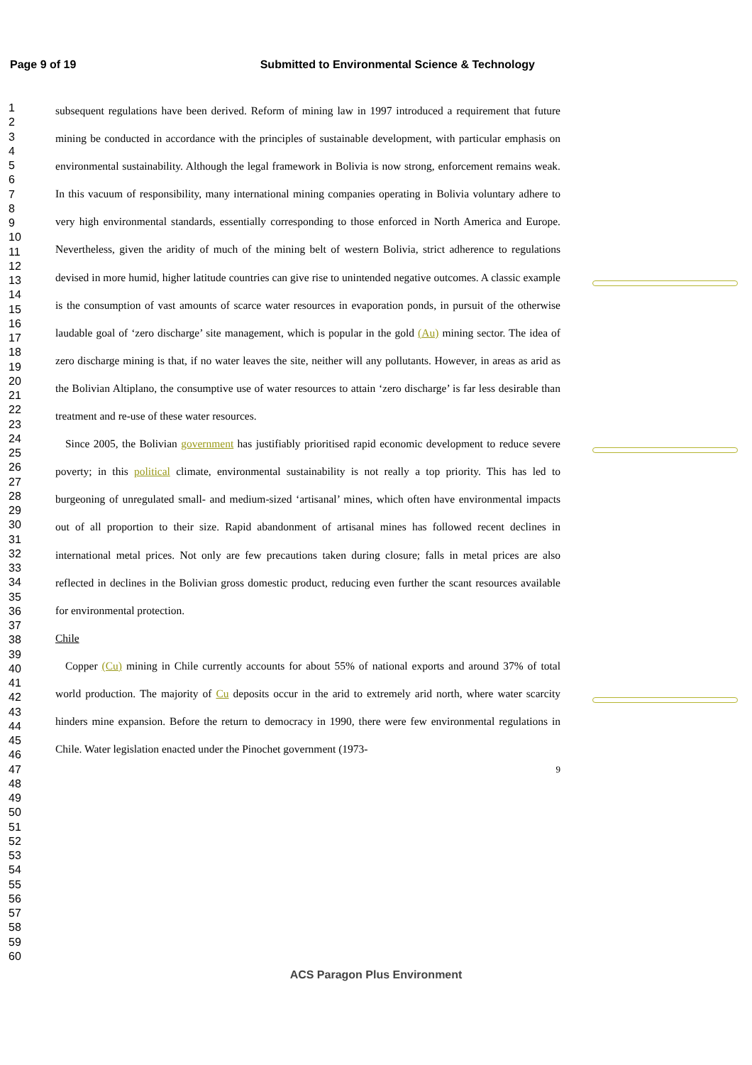Page 9 of 19 Submitted to Environmental Science & Technology
1
2
3
4
5
6
7
8
9
10
11
12
13
14
15
16
17
18
19
20
21
22
23
24
25
26
27
28
29
30
31
32
33
34
35
36
37
38
39
40
41
42
43
44
45
46
47
48
49
50
51
52
53
54
55
56
57
58
59
60
subsequent regulations have been derived. Reform of mining law in 1997 introduced a requirement that future mining be conducted in accordance with the principles of sustainable development, with particular emphasis on environmental sustainability. Although the legal framework in Bolivia is now strong, enforcement remains weak. In this vacuum of responsibility, many international mining companies operating in Bolivia voluntary adhere to very high environmental standards, essentially corresponding to those enforced in North America and Europe. Nevertheless, given the aridity of much of the mining belt of western Bolivia, strict adherence to regulations devised in more humid, higher latitude countries can give rise to unintended negative outcomes. A classic example is the consumption of vast amounts of scarce water resources in evaporation ponds, in pursuit of the otherwise laudable goal of ‘zero discharge’ site management, which is popular in the gold (Au) mining sector. The idea of zero discharge mining is that, if no water leaves the site, neither will any pollutants. However, in areas as arid as the Bolivian Altiplano, the consumptive use of water resources to attain ‘zero discharge’ is far less desirable than treatment and re-use of these water resources.
Since 2005, the Bolivian government has justifiably prioritised rapid economic development to reduce severe poverty; in this political climate, environmental sustainability is not really a top priority. This has led to burgeoning of unregulated small- and medium-sized ‘artisanal’ mines, which often have environmental impacts out of all proportion to their size. Rapid abandonment of artisanal mines has followed recent declines in international metal prices. Not only are few precautions taken during closure; falls in metal prices are also reflected in declines in the Bolivian gross domestic product, reducing even further the scant resources available for environmental protection.
Chile
Copper (Cu) mining in Chile currently accounts for about 55% of national exports and around 37% of total world production. The majority of Cu deposits occur in the arid to extremely arid north, where water scarcity hinders mine expansion. Before the return to democracy in 1990, there were few environmental regulations in Chile. Water legislation enacted under the Pinochet government (1973-
9
ACS Paragon Plus Environment